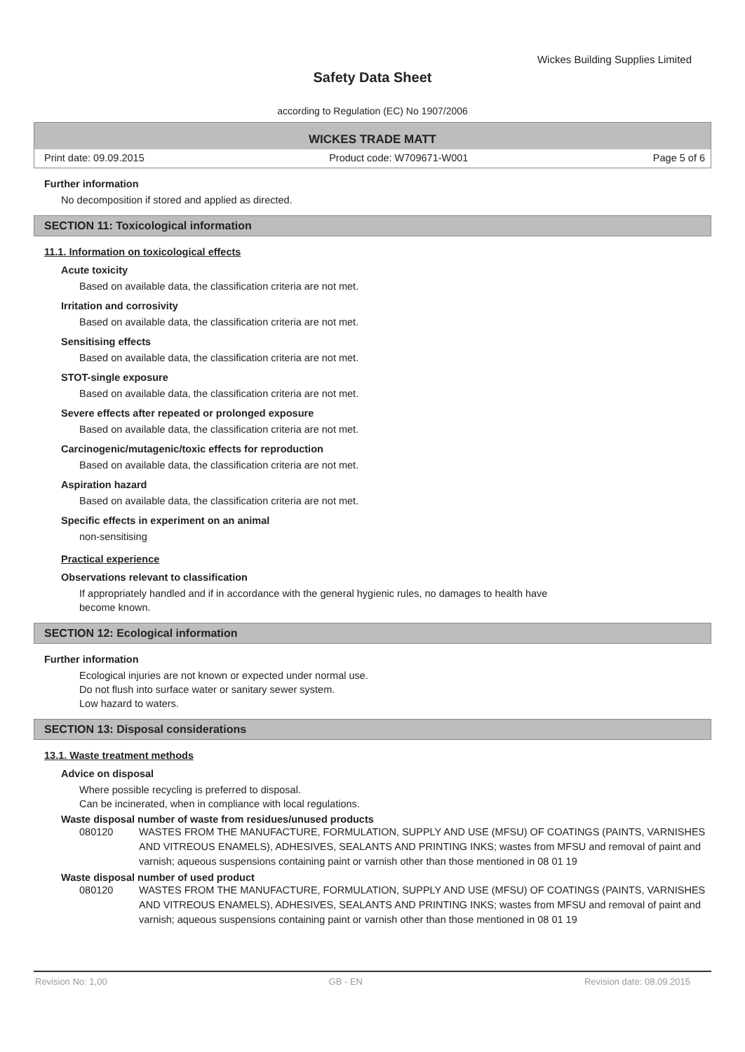Wickes Building Supplies Limited
Safety Data Sheet
according to Regulation (EC) No 1907/2006
WICKES TRADE MATT
Print date: 09.09.2015 Product code: W709671-W001 Page 5 of 6
Further information
No decomposition if stored and applied as directed.
SECTION 11: Toxicological information
11.1. Information on toxicological effects
Acute toxicity
Based on available data, the classification criteria are not met.
Irritation and corrosivity
Based on available data, the classification criteria are not met.
Sensitising effects
Based on available data, the classification criteria are not met.
STOT-single exposure
Based on available data, the classification criteria are not met.
Severe effects after repeated or prolonged exposure
Based on available data, the classification criteria are not met.
Carcinogenic/mutagenic/toxic effects for reproduction
Based on available data, the classification criteria are not met.
Aspiration hazard
Based on available data, the classification criteria are not met.
Specific effects in experiment on an animal
non-sensitising
Practical experience
Observations relevant to classification
If appropriately handled and if in accordance with the general hygienic rules, no damages to health have
become known.
SECTION 12: Ecological information
Further information
Ecological injuries are not known or expected under normal use.
Do not flush into surface water or sanitary sewer system.
Low hazard to waters.
SECTION 13: Disposal considerations
13.1. Waste treatment methods
Advice on disposal
Where possible recycling is preferred to disposal.
Can be incinerated, when in compliance with local regulations.
Waste disposal number of waste from residues/unused products
080120 WASTES FROM THE MANUFACTURE, FORMULATION, SUPPLY AND USE (MFSU) OF COATINGS (PAINTS, VARNISHES AND VITREOUS ENAMELS), ADHESIVES, SEALANTS AND PRINTING INKS; wastes from MFSU and removal of paint and varnish; aqueous suspensions containing paint or varnish other than those mentioned in 08 01 19
Waste disposal number of used product
080120 WASTES FROM THE MANUFACTURE, FORMULATION, SUPPLY AND USE (MFSU) OF COATINGS (PAINTS, VARNISHES AND VITREOUS ENAMELS), ADHESIVES, SEALANTS AND PRINTING INKS; wastes from MFSU and removal of paint and varnish; aqueous suspensions containing paint or varnish other than those mentioned in 08 01 19
Revision No: 1,00 GB - EN Revision date: 08.09.2015